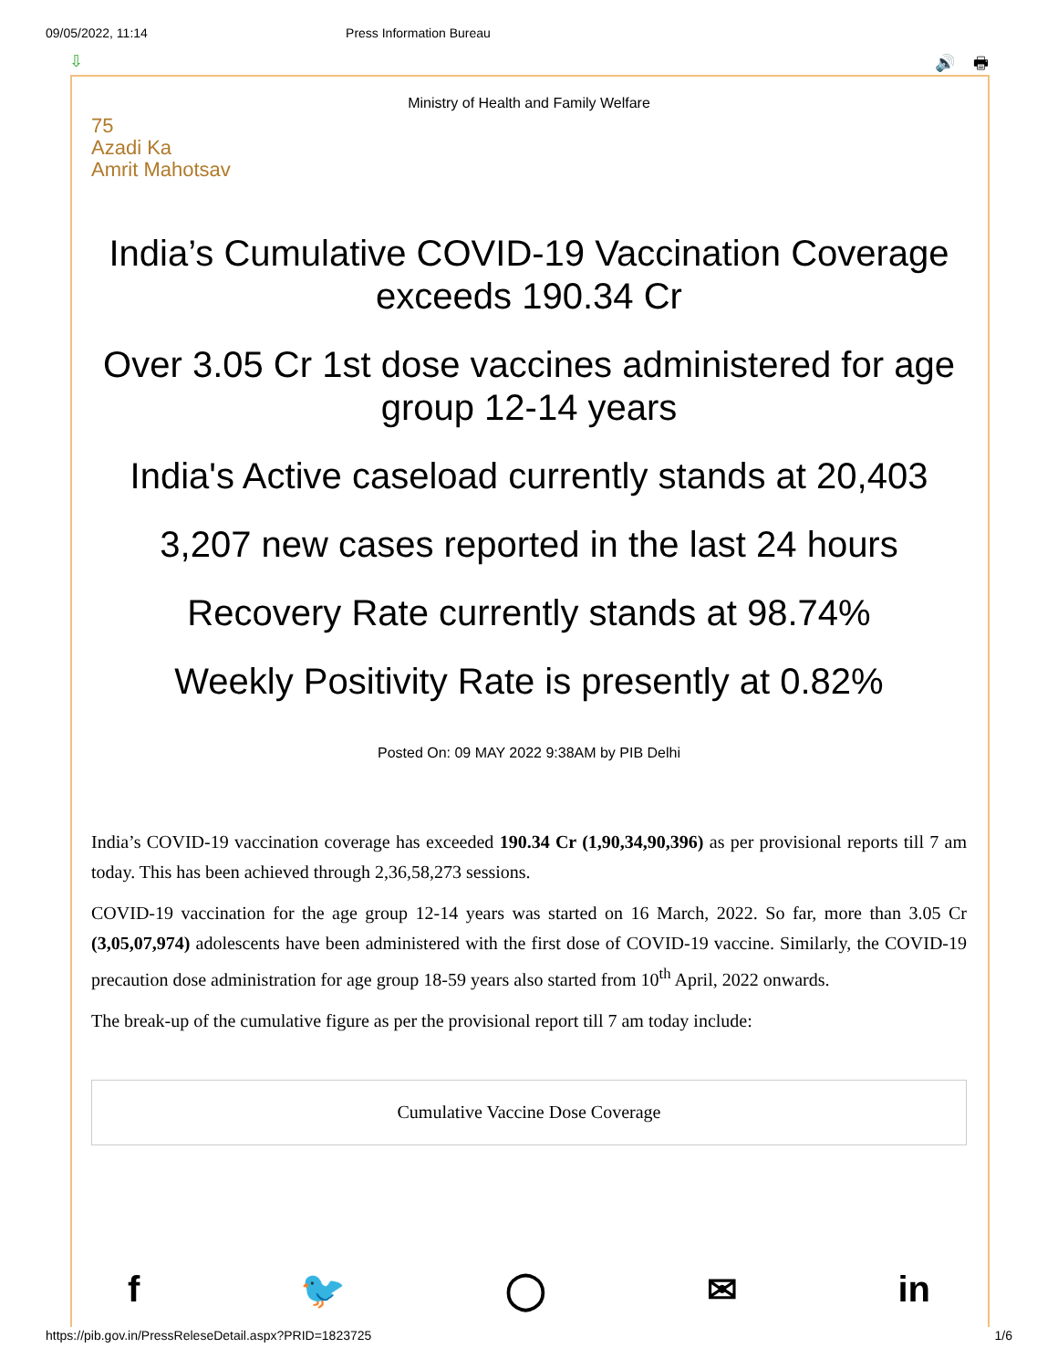09/05/2022, 11:14 Press Information Bureau
⇩ 🔊 🖶
Ministry of Health and Family Welfare
75
Azadi Ka
Amrit Mahotsav
India’s Cumulative COVID-19 Vaccination Coverage exceeds 190.34 Cr
Over 3.05 Cr 1st dose vaccines administered for age group 12-14 years
India's Active caseload currently stands at 20,403
3,207 new cases reported in the last 24 hours
Recovery Rate currently stands at 98.74%
Weekly Positivity Rate is presently at 0.82%
Posted On: 09 MAY 2022 9:38AM by PIB Delhi
India’s COVID-19 vaccination coverage has exceeded 190.34 Cr (1,90,34,90,396) as per provisional reports till 7 am today. This has been achieved through 2,36,58,273 sessions.
COVID-19 vaccination for the age group 12-14 years was started on 16 March, 2022. So far, more than 3.05 Cr (3,05,07,974) adolescents have been administered with the first dose of COVID-19 vaccine. Similarly, the COVID-19 precaution dose administration for age group 18-59 years also started from 10<sup>th</sup> April, 2022 onwards.
The break-up of the cumulative figure as per the provisional report till 7 am today include:
| Cumulative Vaccine Dose Coverage |
f 🐦 ◯ ✉ in
https://pib.gov.in/PressReleseDetail.aspx?PRID=1823725 1/6